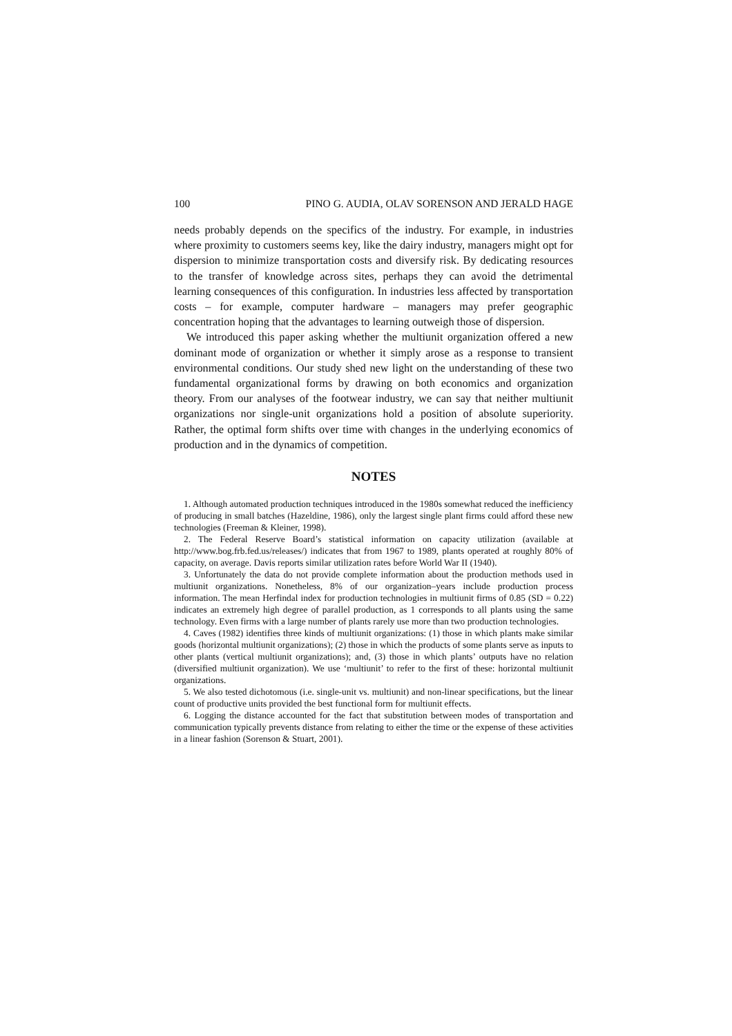100 PINO G. AUDIA, OLAV SORENSON AND JERALD HAGE
needs probably depends on the specifics of the industry. For example, in industries where proximity to customers seems key, like the dairy industry, managers might opt for dispersion to minimize transportation costs and diversify risk. By dedicating resources to the transfer of knowledge across sites, perhaps they can avoid the detrimental learning consequences of this configuration. In industries less affected by transportation costs – for example, computer hardware – managers may prefer geographic concentration hoping that the advantages to learning outweigh those of dispersion.
We introduced this paper asking whether the multiunit organization offered a new dominant mode of organization or whether it simply arose as a response to transient environmental conditions. Our study shed new light on the understanding of these two fundamental organizational forms by drawing on both economics and organization theory. From our analyses of the footwear industry, we can say that neither multiunit organizations nor single-unit organizations hold a position of absolute superiority. Rather, the optimal form shifts over time with changes in the underlying economics of production and in the dynamics of competition.
NOTES
1. Although automated production techniques introduced in the 1980s somewhat reduced the inefficiency of producing in small batches (Hazeldine, 1986), only the largest single plant firms could afford these new technologies (Freeman & Kleiner, 1998).
2. The Federal Reserve Board’s statistical information on capacity utilization (available at http://www.bog.frb.fed.us/releases/) indicates that from 1967 to 1989, plants operated at roughly 80% of capacity, on average. Davis reports similar utilization rates before World War II (1940).
3. Unfortunately the data do not provide complete information about the production methods used in multiunit organizations. Nonetheless, 8% of our organization–years include production process information. The mean Herfindal index for production technologies in multiunit firms of 0.85 (SD = 0.22) indicates an extremely high degree of parallel production, as 1 corresponds to all plants using the same technology. Even firms with a large number of plants rarely use more than two production technologies.
4. Caves (1982) identifies three kinds of multiunit organizations: (1) those in which plants make similar goods (horizontal multiunit organizations); (2) those in which the products of some plants serve as inputs to other plants (vertical multiunit organizations); and, (3) those in which plants’ outputs have no relation (diversified multiunit organization). We use ‘multiunit’ to refer to the first of these: horizontal multiunit organizations.
5. We also tested dichotomous (i.e. single-unit vs. multiunit) and non-linear specifications, but the linear count of productive units provided the best functional form for multiunit effects.
6. Logging the distance accounted for the fact that substitution between modes of transportation and communication typically prevents distance from relating to either the time or the expense of these activities in a linear fashion (Sorenson & Stuart, 2001).